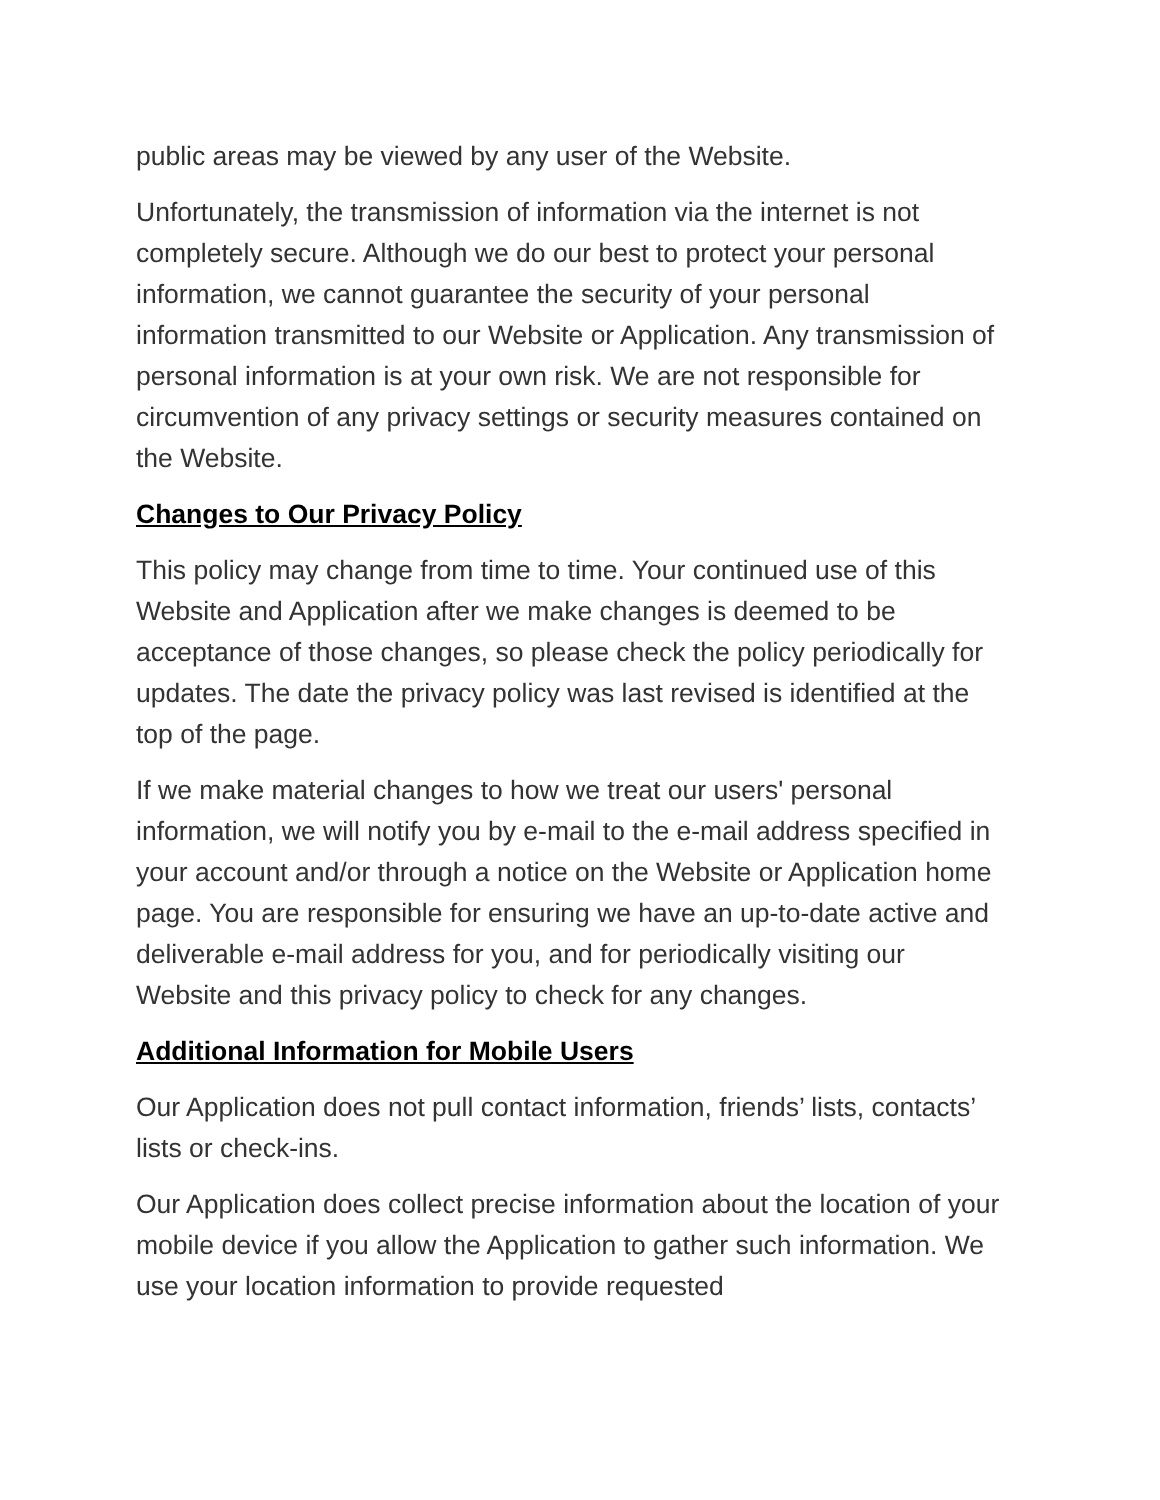public areas may be viewed by any user of the Website.
Unfortunately, the transmission of information via the internet is not completely secure. Although we do our best to protect your personal information, we cannot guarantee the security of your personal information transmitted to our Website or Application. Any transmission of personal information is at your own risk. We are not responsible for circumvention of any privacy settings or security measures contained on the Website.
Changes to Our Privacy Policy
This policy may change from time to time. Your continued use of this Website and Application after we make changes is deemed to be acceptance of those changes, so please check the policy periodically for updates. The date the privacy policy was last revised is identified at the top of the page.
If we make material changes to how we treat our users' personal information, we will notify you by e-mail to the e-mail address specified in your account and/or through a notice on the Website or Application home page. You are responsible for ensuring we have an up-to-date active and deliverable e-mail address for you, and for periodically visiting our Website and this privacy policy to check for any changes.
Additional Information for Mobile Users
Our Application does not pull contact information, friends’ lists, contacts’ lists or check-ins.
Our Application does collect precise information about the location of your mobile device if you allow the Application to gather such information. We use your location information to provide requested